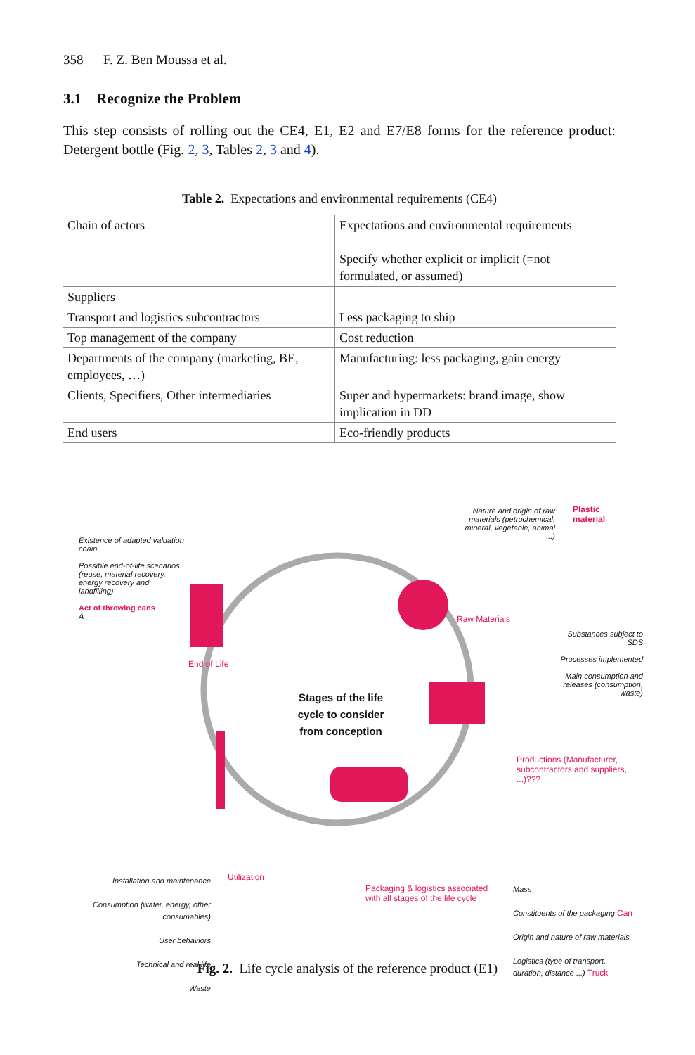358 F. Z. Ben Moussa et al.
3.1 Recognize the Problem
This step consists of rolling out the CE4, E1, E2 and E7/E8 forms for the reference product: Detergent bottle (Fig. 2, 3, Tables 2, 3 and 4).
Table 2. Expectations and environmental requirements (CE4)
| Chain of actors | Expectations and environmental requirements Specify whether explicit or implicit (=not formulated, or assumed) |
| Suppliers | |
| Transport and logistics subcontractors | Less packaging to ship |
| Top management of the company | Cost reduction |
| Departments of the company (marketing, BE, employees, …) | Manufacturing: less packaging, gain energy |
| Clients, Specifiers, Other intermediaries | Super and hypermarkets: brand image, show implication in DD |
| End users | Eco-friendly products |
Nature and origin of raw materials (petrochemical, mineral, vegetable, animal ...)
Plastic material
Existence of adapted valuation chain
Possible end-of-life scenarios (reuse, material recovery, energy recovery and landfilling)
Act of throwing cans
A
Raw Materials
Substances subject to SDS
Processes implemented
Main consumption and releases (consumption, waste)
End of Life
Stages of the life cycle to consider from conception
Productions (Manufacturer, subcontractors and suppliers, ...)???
Installation and maintenance
Consumption (water, energy, other consumables)
User behaviors
Technical and real life
Waste
Utilization
Packaging & logistics associated with all stages of the life cycle
Mass
Constituents of the packaging Can
Origin and nature of raw materials
Logistics (type of transport, duration, distance ...) Truck
Fig. 2. Life cycle analysis of the reference product (E1)